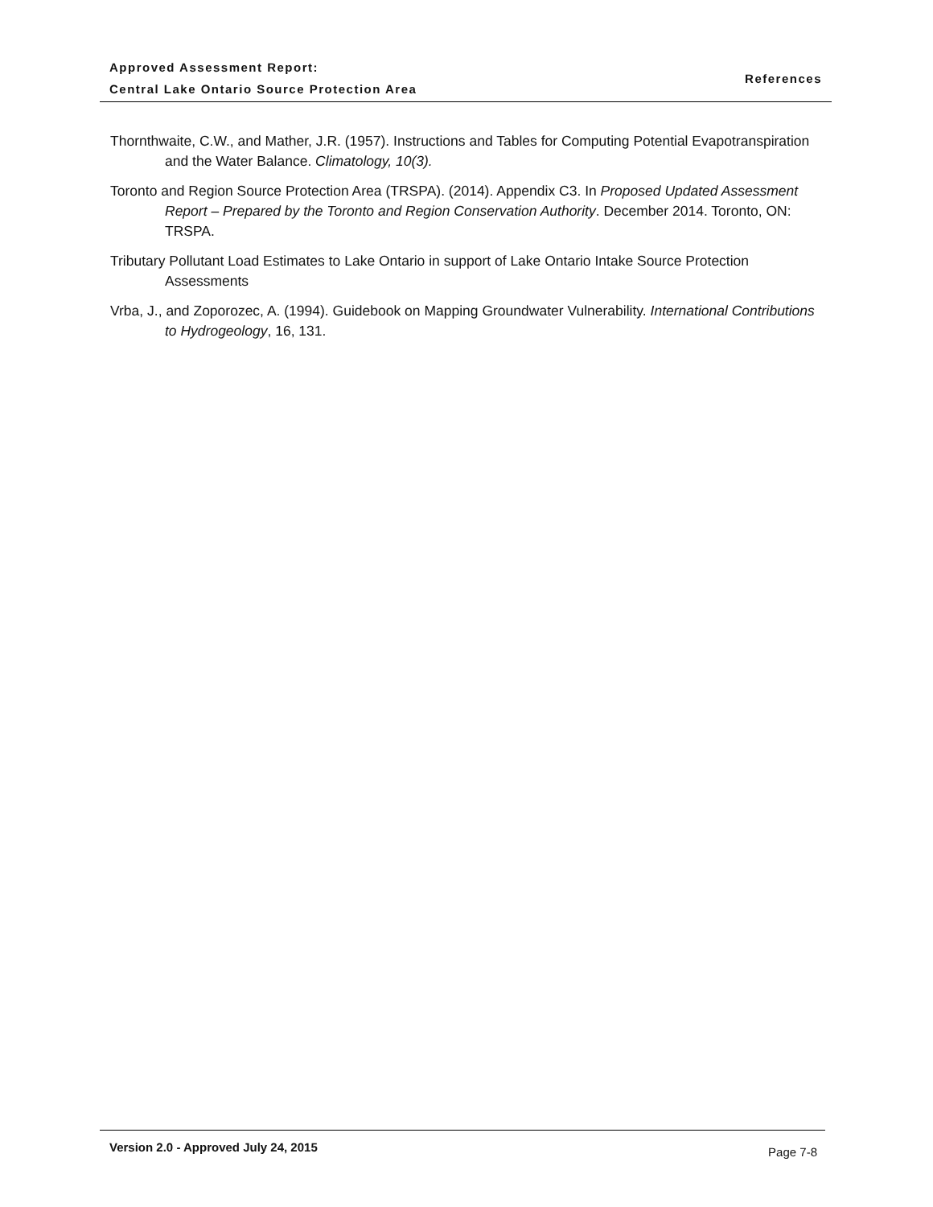Approved Assessment Report:
Central Lake Ontario Source Protection Area
References
Thornthwaite, C.W., and Mather, J.R. (1957). Instructions and Tables for Computing Potential Evapotranspiration and the Water Balance. Climatology, 10(3).
Toronto and Region Source Protection Area (TRSPA). (2014). Appendix C3. In Proposed Updated Assessment Report – Prepared by the Toronto and Region Conservation Authority. December 2014. Toronto, ON: TRSPA.
Tributary Pollutant Load Estimates to Lake Ontario in support of Lake Ontario Intake Source Protection Assessments
Vrba, J., and Zoporozec, A. (1994). Guidebook on Mapping Groundwater Vulnerability. International Contributions to Hydrogeology, 16, 131.
Version 2.0 - Approved July 24, 2015
Page 7-8